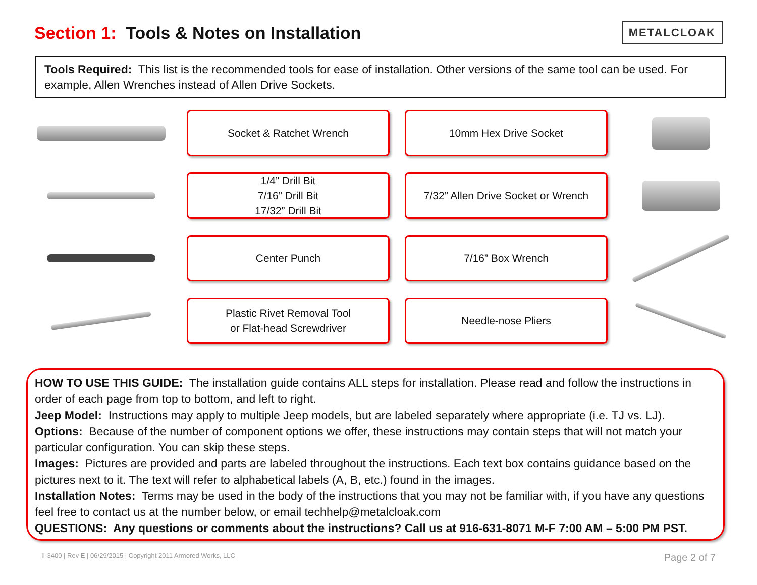Section 1: Tools & Notes on Installation
METALCLOAK
Tools Required: This list is the recommended tools for ease of installation. Other versions of the same tool can be used. For example, Allen Wrenches instead of Allen Drive Sockets.
Socket & Ratchet Wrench
10mm Hex Drive Socket
1/4” Drill Bit
7/16” Drill Bit
17/32” Drill Bit
7/32” Allen Drive Socket or Wrench
Center Punch
7/16” Box Wrench
Plastic Rivet Removal Tool
or Flat-head Screwdriver
Needle-nose Pliers
HOW TO USE THIS GUIDE: The installation guide contains ALL steps for installation. Please read and follow the instructions in order of each page from top to bottom, and left to right.
Jeep Model: Instructions may apply to multiple Jeep models, but are labeled separately where appropriate (i.e. TJ vs. LJ).
Options: Because of the number of component options we offer, these instructions may contain steps that will not match your particular configuration. You can skip these steps.
Images: Pictures are provided and parts are labeled throughout the instructions. Each text box contains guidance based on the pictures next to it. The text will refer to alphabetical labels (A, B, etc.) found in the images.
Installation Notes: Terms may be used in the body of the instructions that you may not be familiar with, if you have any questions feel free to contact us at the number below, or email techhelp@metalcloak.com
QUESTIONS: Any questions or comments about the instructions? Call us at 916-631-8071 M-F 7:00 AM – 5:00 PM PST.
II-3400 | Rev E | 06/29/2015 | Copyright 2011 Armored Works, LLC Page 2 of 7